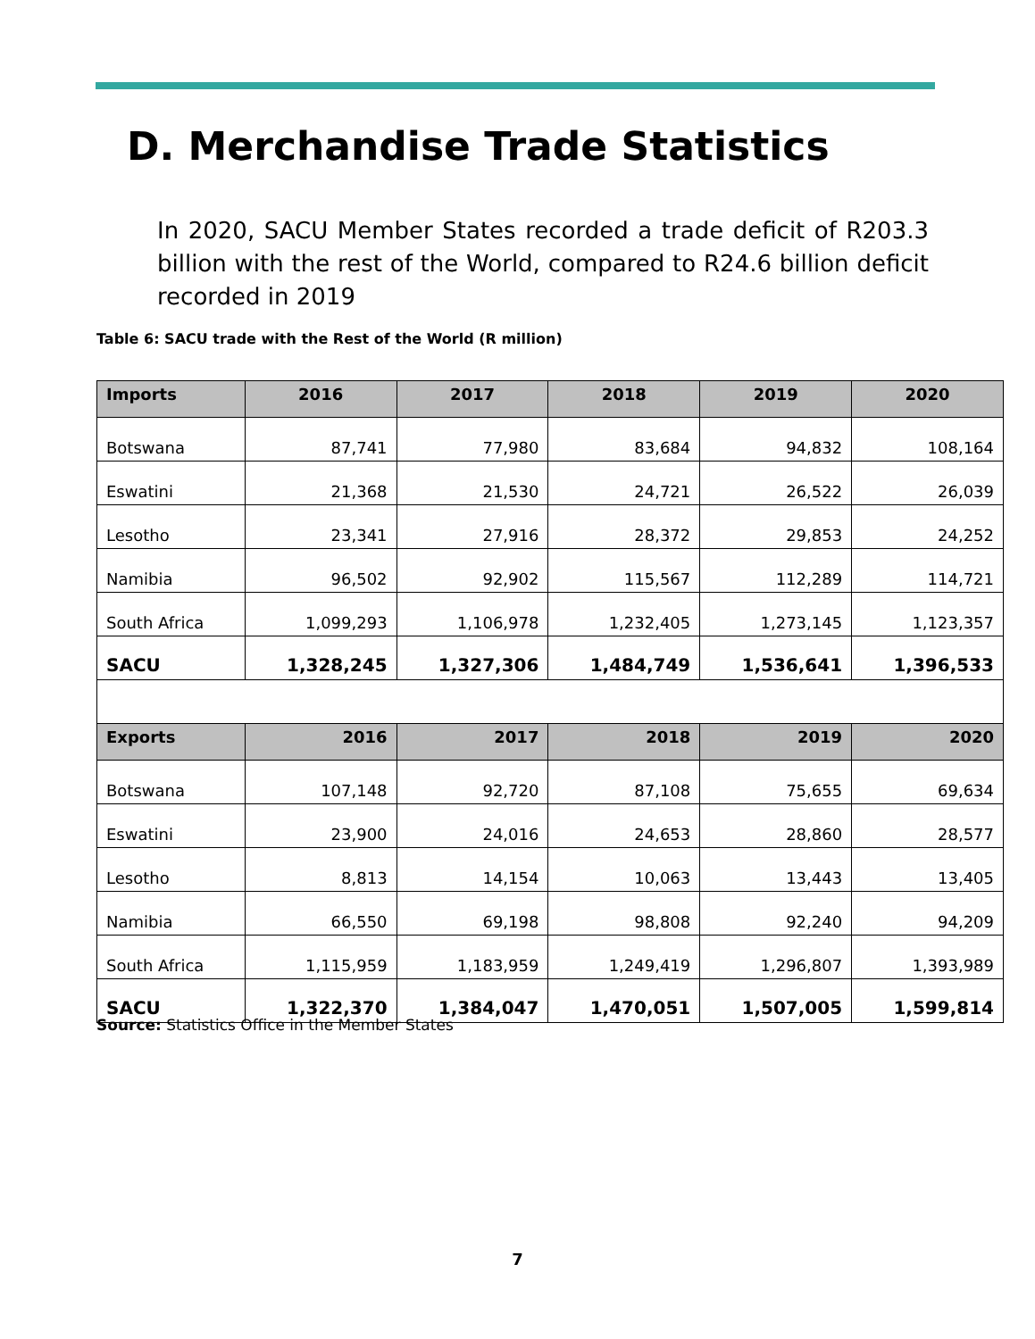D. Merchandise Trade Statistics
In 2020, SACU Member States recorded a trade deficit of R203.3 billion with the rest of the World, compared to R24.6 billion deficit recorded in 2019
Table 6: SACU trade with the Rest of the World (R million)
| Imports | 2016 | 2017 | 2018 | 2019 | 2020 |
| --- | --- | --- | --- | --- | --- |
| Botswana | 87,741 | 77,980 | 83,684 | 94,832 | 108,164 |
| Eswatini | 21,368 | 21,530 | 24,721 | 26,522 | 26,039 |
| Lesotho | 23,341 | 27,916 | 28,372 | 29,853 | 24,252 |
| Namibia | 96,502 | 92,902 | 115,567 | 112,289 | 114,721 |
| South Africa | 1,099,293 | 1,106,978 | 1,232,405 | 1,273,145 | 1,123,357 |
| SACU | 1,328,245 | 1,327,306 | 1,484,749 | 1,536,641 | 1,396,533 |
| Exports | 2016 | 2017 | 2018 | 2019 | 2020 |
| Botswana | 107,148 | 92,720 | 87,108 | 75,655 | 69,634 |
| Eswatini | 23,900 | 24,016 | 24,653 | 28,860 | 28,577 |
| Lesotho | 8,813 | 14,154 | 10,063 | 13,443 | 13,405 |
| Namibia | 66,550 | 69,198 | 98,808 | 92,240 | 94,209 |
| South Africa | 1,115,959 | 1,183,959 | 1,249,419 | 1,296,807 | 1,393,989 |
| SACU | 1,322,370 | 1,384,047 | 1,470,051 | 1,507,005 | 1,599,814 |
Source: Statistics Office in the Member States
7